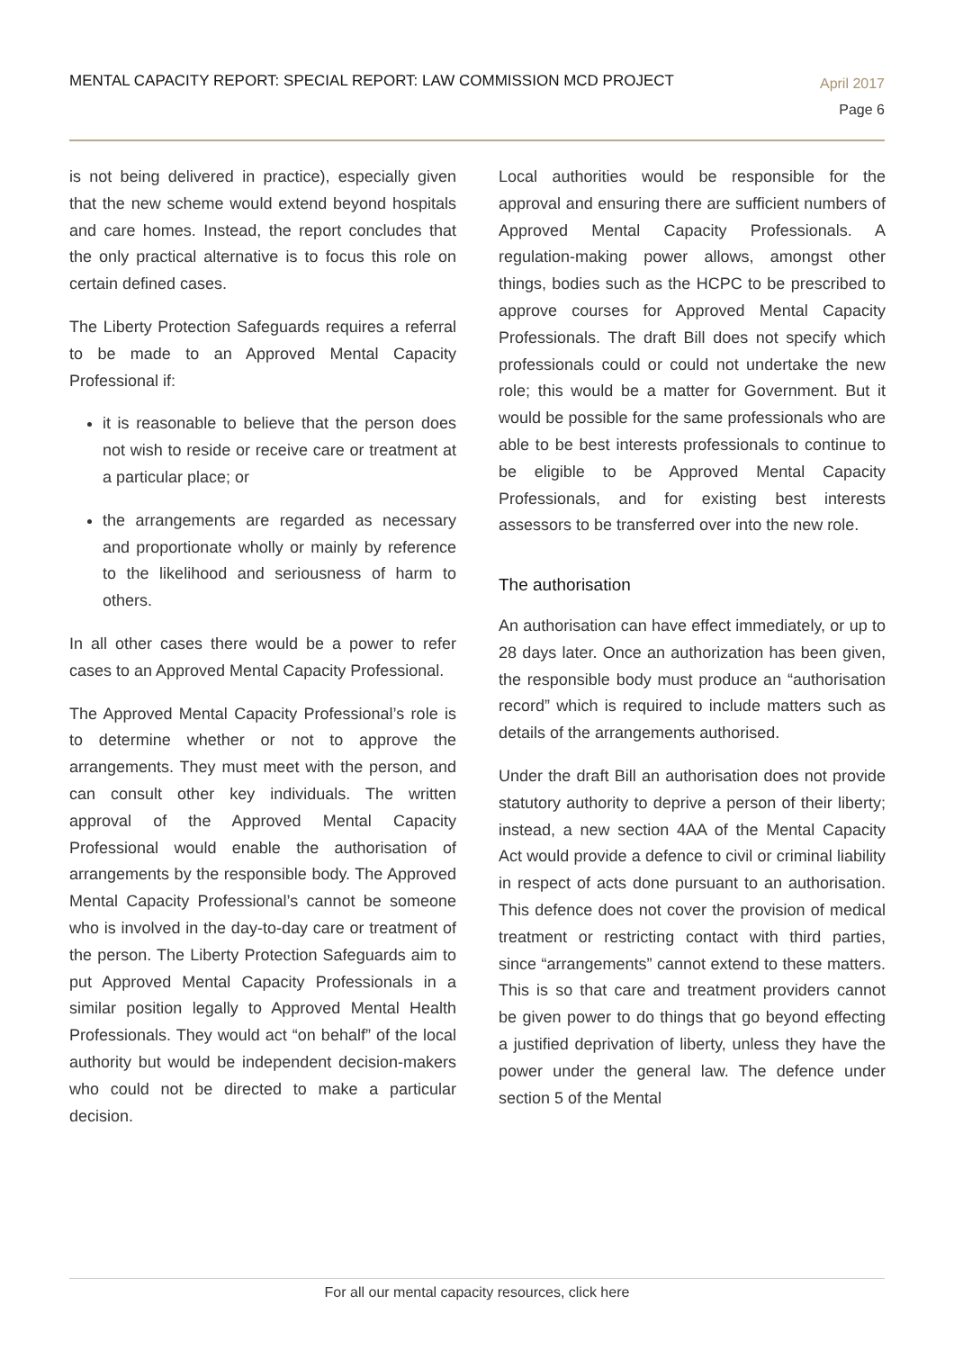MENTAL CAPACITY REPORT: SPECIAL REPORT: LAW COMMISSION MCD PROJECT
April 2017
Page 6
is not being delivered in practice), especially given that the new scheme would extend beyond hospitals and care homes. Instead, the report concludes that the only practical alternative is to focus this role on certain defined cases.
The Liberty Protection Safeguards requires a referral to be made to an Approved Mental Capacity Professional if:
it is reasonable to believe that the person does not wish to reside or receive care or treatment at a particular place; or
the arrangements are regarded as necessary and proportionate wholly or mainly by reference to the likelihood and seriousness of harm to others.
In all other cases there would be a power to refer cases to an Approved Mental Capacity Professional.
The Approved Mental Capacity Professional’s role is to determine whether or not to approve the arrangements. They must meet with the person, and can consult other key individuals. The written approval of the Approved Mental Capacity Professional would enable the authorisation of arrangements by the responsible body. The Approved Mental Capacity Professional’s cannot be someone who is involved in the day-to-day care or treatment of the person. The Liberty Protection Safeguards aim to put Approved Mental Capacity Professionals in a similar position legally to Approved Mental Health Professionals. They would act “on behalf” of the local authority but would be independent decision-makers who could not be directed to make a particular decision.
Local authorities would be responsible for the approval and ensuring there are sufficient numbers of Approved Mental Capacity Professionals. A regulation-making power allows, amongst other things, bodies such as the HCPC to be prescribed to approve courses for Approved Mental Capacity Professionals. The draft Bill does not specify which professionals could or could not undertake the new role; this would be a matter for Government. But it would be possible for the same professionals who are able to be best interests professionals to continue to be eligible to be Approved Mental Capacity Professionals, and for existing best interests assessors to be transferred over into the new role.
The authorisation
An authorisation can have effect immediately, or up to 28 days later. Once an authorization has been given, the responsible body must produce an “authorisation record” which is required to include matters such as details of the arrangements authorised.
Under the draft Bill an authorisation does not provide statutory authority to deprive a person of their liberty; instead, a new section 4AA of the Mental Capacity Act would provide a defence to civil or criminal liability in respect of acts done pursuant to an authorisation. This defence does not cover the provision of medical treatment or restricting contact with third parties, since “arrangements” cannot extend to these matters. This is so that care and treatment providers cannot be given power to do things that go beyond effecting a justified deprivation of liberty, unless they have the power under the general law. The defence under section 5 of the Mental
For all our mental capacity resources, click here